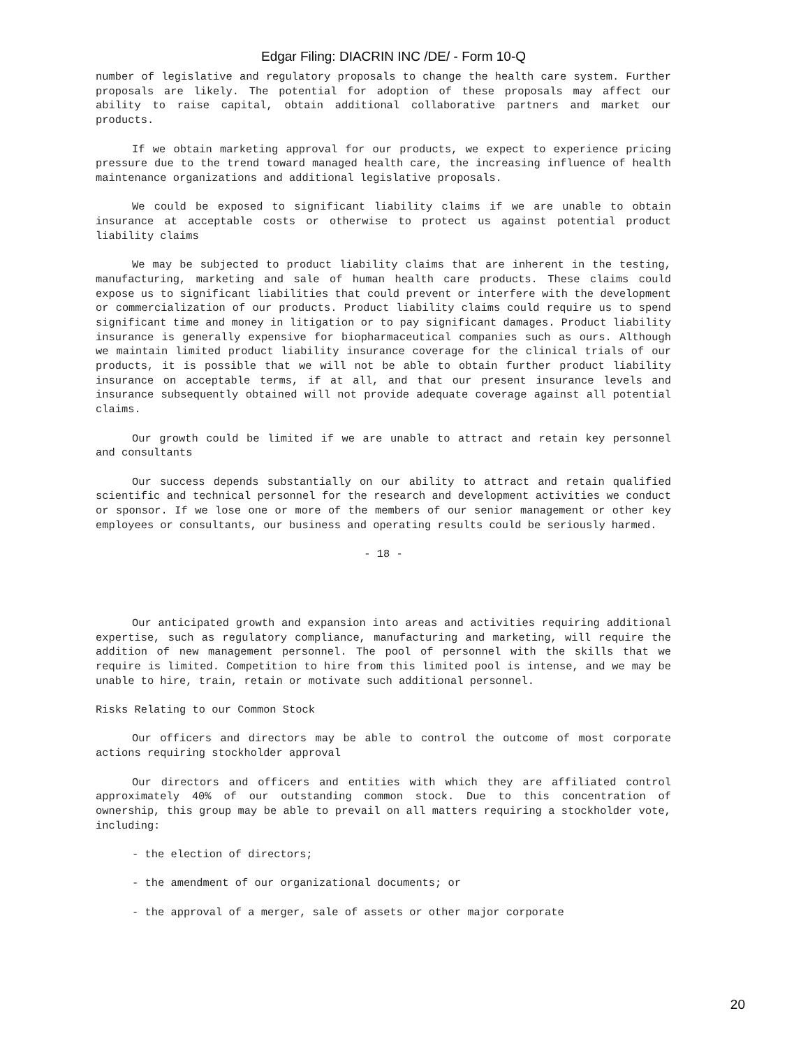Edgar Filing: DIACRIN INC /DE/ - Form 10-Q
number of legislative and regulatory proposals to change the health care system. Further proposals are likely. The potential for adoption of these proposals may affect our ability to raise capital, obtain additional collaborative partners and market our products.
If we obtain marketing approval for our products, we expect to experience pricing pressure due to the trend toward managed health care, the increasing influence of health maintenance organizations and additional legislative proposals.
We could be exposed to significant liability claims if we are unable to obtain insurance at acceptable costs or otherwise to protect us against potential product liability claims
We may be subjected to product liability claims that are inherent in the testing, manufacturing, marketing and sale of human health care products. These claims could expose us to significant liabilities that could prevent or interfere with the development or commercialization of our products. Product liability claims could require us to spend significant time and money in litigation or to pay significant damages. Product liability insurance is generally expensive for biopharmaceutical companies such as ours. Although we maintain limited product liability insurance coverage for the clinical trials of our products, it is possible that we will not be able to obtain further product liability insurance on acceptable terms, if at all, and that our present insurance levels and insurance subsequently obtained will not provide adequate coverage against all potential claims.
Our growth could be limited if we are unable to attract and retain key personnel and consultants
Our success depends substantially on our ability to attract and retain qualified scientific and technical personnel for the research and development activities we conduct or sponsor. If we lose one or more of the members of our senior management or other key employees or consultants, our business and operating results could be seriously harmed.
- 18 -
Our anticipated growth and expansion into areas and activities requiring additional expertise, such as regulatory compliance, manufacturing and marketing, will require the addition of new management personnel. The pool of personnel with the skills that we require is limited. Competition to hire from this limited pool is intense, and we may be unable to hire, train, retain or motivate such additional personnel.
Risks Relating to our Common Stock
Our officers and directors may be able to control the outcome of most corporate actions requiring stockholder approval
Our directors and officers and entities with which they are affiliated control approximately 40% of our outstanding common stock. Due to this concentration of ownership, this group may be able to prevail on all matters requiring a stockholder vote, including:
- the election of directors;
- the amendment of our organizational documents; or
- the approval of a merger, sale of assets or other major corporate
20